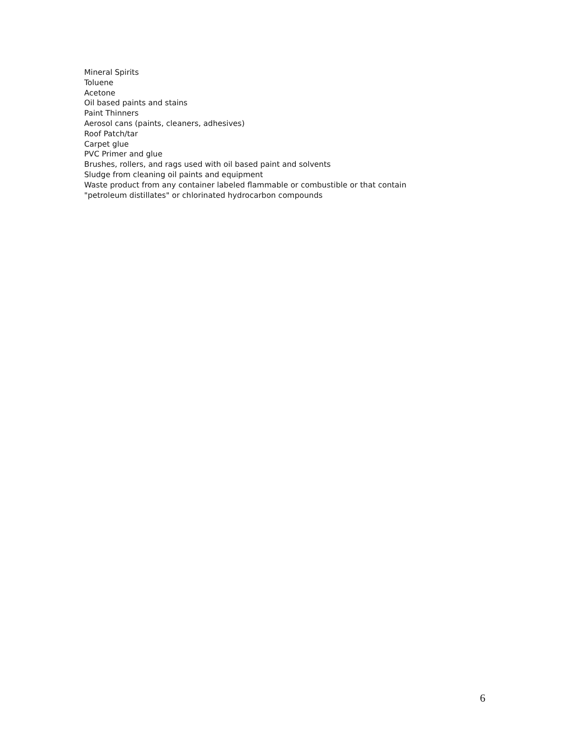Mineral Spirits
Toluene
Acetone
Oil based paints and stains
Paint Thinners
Aerosol cans (paints, cleaners, adhesives)
Roof Patch/tar
Carpet glue
PVC Primer and glue
Brushes, rollers, and rags used with oil based paint and solvents
Sludge from cleaning oil paints and equipment
Waste product from any container labeled flammable or combustible or that contain
"petroleum distillates" or chlorinated hydrocarbon compounds
6